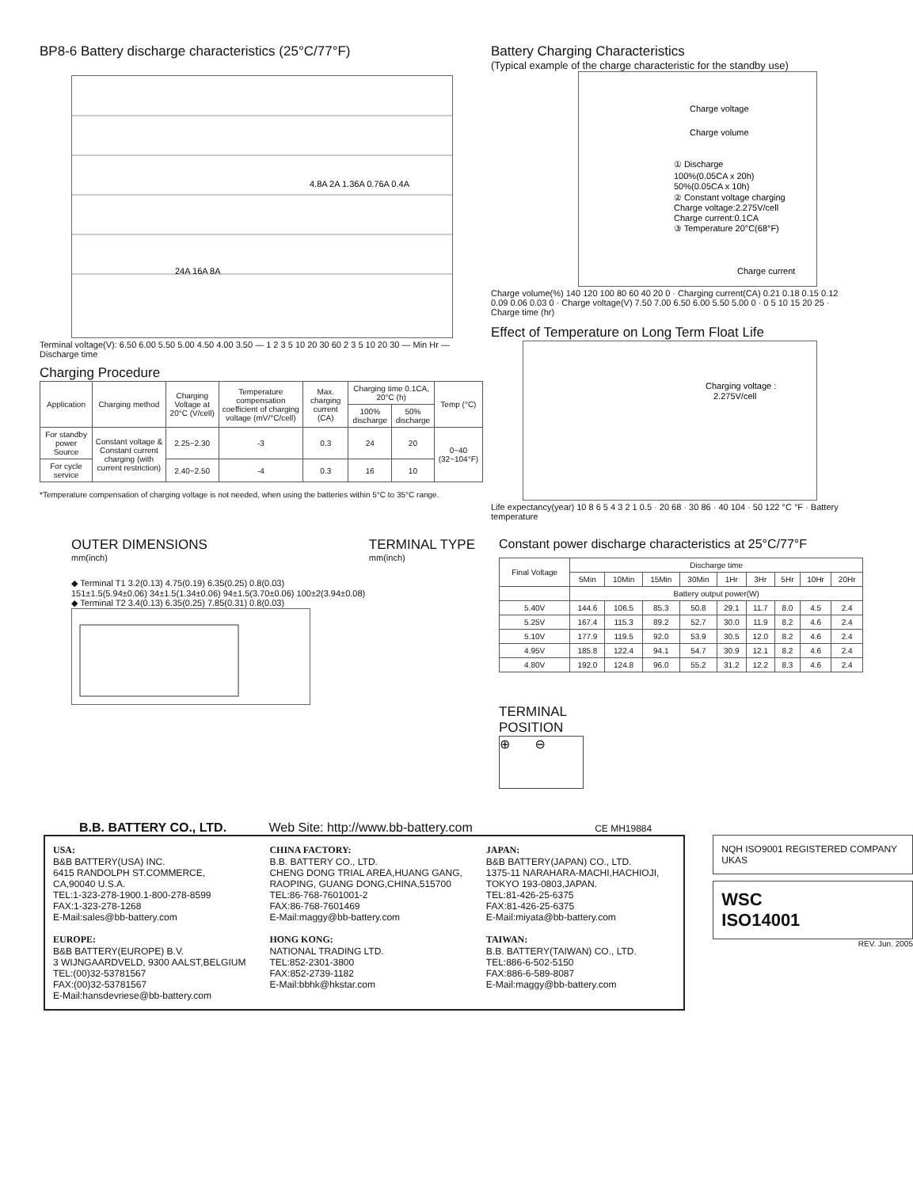BP8-6 Battery discharge characteristics (25°C/77°F)
24A 16A 8A
4.8A 2A 1.36A 0.76A 0.4A
Terminal voltage(V): 6.50 6.00 5.50 5.00 4.50 4.00 3.50 — 1 2 3 5 10 20 30 60 2 3 5 10 20 30 — Min Hr — Discharge time
Charging Procedure
| Application | Charging method | Charging Voltage at 20°C (V/cell) | Temperature compensation coefficient of charging voltage (mV/°C/cell) | Max. charging current (CA) | Charging time 0.1CA, 20°C (h) | | Temp (°C) |
| --- | --- | --- | --- | --- | --- | --- | --- |
| | | | | | 100% discharge | 50% discharge | |
| For standby power Source | Constant voltage & Constant current charging (with current restriction) | 2.25~2.30 | -3 | 0.3 | 24 | 20 | 0~40 (32~104°F) |
| For cycle service | | 2.40~2.50 | -4 | 0.3 | 16 | 10 | |
*Temperature compensation of charging voltage is not needed, when using the batteries within 5°C to 35°C range.
Battery Charging Characteristics
(Typical example of the charge characteristic for the standby use)
Charge voltage
Charge volume
① Discharge
100%(0.05CA x 20h)
50%(0.05CA x 10h)
② Constant voltage charging
Charge voltage:2.275V/cell
Charge current:0.1CA
③ Temperature 20°C(68°F)
Charge current
Charge volume(%) 140 120 100 80 60 40 20 0 · Charging current(CA) 0.21 0.18 0.15 0.12 0.09 0.06 0.03 0 · Charge voltage(V) 7.50 7.00 6.50 6.00 5.50 5.00 0 · 0 5 10 15 20 25 · Charge time (hr)
Effect of Temperature on Long Term Float Life
Charging voltage :
2.275V/cell
Life expectancy(year) 10 8 6 5 4 3 2 1 0.5 · 20 68 · 30 86 · 40 104 · 50 122 °C °F · Battery temperature
OUTER DIMENSIONS
mm(inch)
TERMINAL TYPE
mm(inch)
◆ Terminal T1 3.2(0.13) 4.75(0.19) 6.35(0.25) 0.8(0.03)
151±1.5(5.94±0.06) 34±1.5(1.34±0.06) 94±1.5(3.70±0.06) 100±2(3.94±0.08)
◆ Terminal T2 3.4(0.13) 6.35(0.25) 7.85(0.31) 0.8(0.03)
Constant power discharge characteristics at 25°C/77°F
| Final Voltage | Discharge time | | | | | | | | |
| --- | --- | --- | --- | --- | --- | --- | --- | --- | --- |
| | 5Min | 10Min | 15Min | 30Min | 1Hr | 3Hr | 5Hr | 10Hr | 20Hr |
| | Battery output power(W) | | | | | | | | |
| 5.40V | 144.6 | 106.5 | 85.3 | 50.8 | 29.1 | 11.7 | 8.0 | 4.5 | 2.4 |
| 5.25V | 167.4 | 115.3 | 89.2 | 52.7 | 30.0 | 11.9 | 8.2 | 4.6 | 2.4 |
| 5.10V | 177.9 | 119.5 | 92.0 | 53.9 | 30.5 | 12.0 | 8.2 | 4.6 | 2.4 |
| 4.95V | 185.8 | 122.4 | 94.1 | 54.7 | 30.9 | 12.1 | 8.2 | 4.6 | 2.4 |
| 4.80V | 192.0 | 124.8 | 96.0 | 55.2 | 31.2 | 12.2 | 8.3 | 4.6 | 2.4 |
TERMINAL
POSITION
⊕ ⊖
B.B. BATTERY CO., LTD. Web Site: http://www.bb-battery.com CE MH19884
USA:
B&B BATTERY(USA) INC.
6415 RANDOLPH ST.COMMERCE,
CA,90040 U.S.A.
TEL:1-323-278-1900.1-800-278-8599
FAX:1-323-278-1268
E-Mail:sales@bb-battery.com
EUROPE:
B&B BATTERY(EUROPE) B.V.
3 WIJNGAARDVELD, 9300 AALST,BELGIUM
TEL:(00)32-53781567
FAX:(00)32-53781567
E-Mail:hansdevriese@bb-battery.com
CHINA FACTORY:
B.B. BATTERY CO., LTD.
CHENG DONG TRIAL AREA,HUANG GANG,
RAOPING, GUANG DONG,CHINA,515700
TEL:86-768-7601001-2
FAX:86-768-7601469
E-Mail:maggy@bb-battery.com
HONG KONG:
NATIONAL TRADING LTD.
TEL:852-2301-3800
FAX:852-2739-1182
E-Mail:bbhk@hkstar.com
JAPAN:
B&B BATTERY(JAPAN) CO., LTD.
1375-11 NARAHARA-MACHI,HACHIOJI,
TOKYO 193-0803,JAPAN.
TEL:81-426-25-6375
FAX:81-426-25-6375
E-Mail:miyata@bb-battery.com
TAIWAN:
B.B. BATTERY(TAIWAN) CO., LTD.
TEL:886-6-502-5150
FAX:886-6-589-8087
E-Mail:maggy@bb-battery.com
NQH ISO9001 REGISTERED COMPANY UKAS
WSC
ISO14001
REV. Jun. 2005